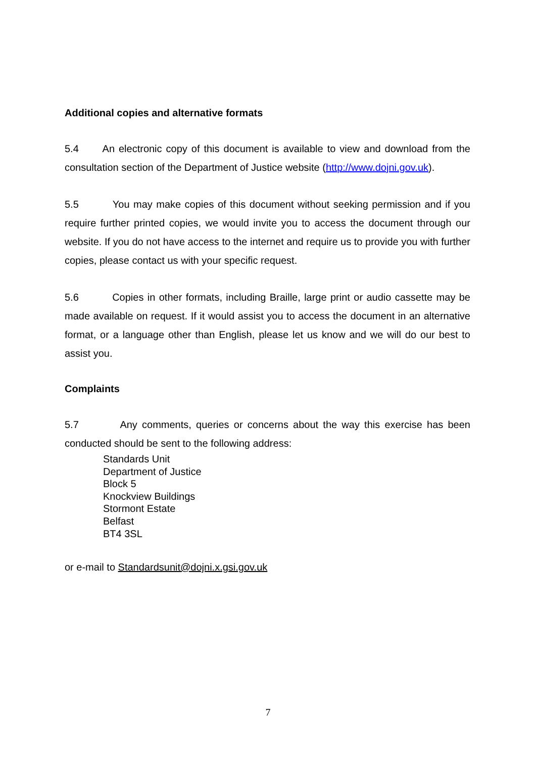Additional copies and alternative formats
5.4 An electronic copy of this document is available to view and download from the consultation section of the Department of Justice website (http://www.dojni.gov.uk).
5.5 You may make copies of this document without seeking permission and if you require further printed copies, we would invite you to access the document through our website. If you do not have access to the internet and require us to provide you with further copies, please contact us with your specific request.
5.6 Copies in other formats, including Braille, large print or audio cassette may be made available on request. If it would assist you to access the document in an alternative format, or a language other than English, please let us know and we will do our best to assist you.
Complaints
5.7 Any comments, queries or concerns about the way this exercise has been conducted should be sent to the following address:
Standards Unit
Department of Justice
Block 5
Knockview Buildings
Stormont Estate
Belfast
BT4 3SL
or e-mail to Standardsunit@dojni.x.gsi.gov.uk
7